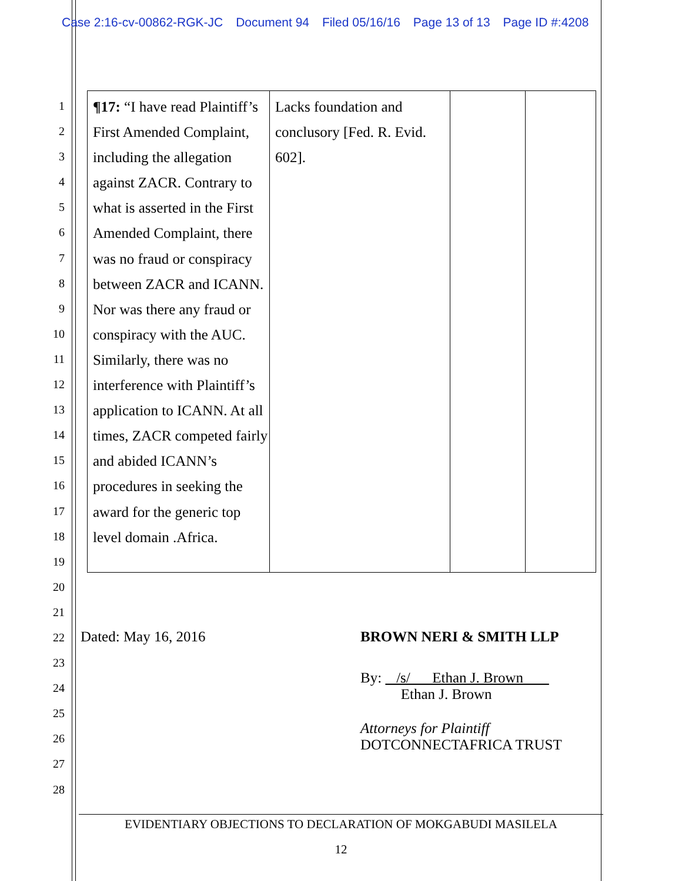Case 2:16-cv-00862-RGK-JC Document 94 Filed 05/16/16 Page 13 of 13 Page ID #:4208
1
2
3
4
5
6
7
8
9
10
11
12
13
14
15
16
17
18
19
20
21
22
23
24
25
26
27
28
| ¶17: “I have read Plaintiff’s First Amended Complaint, including the allegation against ZACR. Contrary to what is asserted in the First Amended Complaint, there was no fraud or conspiracy between ZACR and ICANN. Nor was there any fraud or conspiracy with the AUC. Similarly, there was no interference with Plaintiff’s application to ICANN. At all times, ZACR competed fairly and abided ICANN’s procedures in seeking the award for the generic top level domain .Africa. | Lacks foundation and conclusory [Fed. R. Evid. 602]. | | |
Dated: May 16, 2016
BROWN NERI & SMITH LLP
By: /s/ Ethan J. Brown
Ethan J. Brown
Attorneys for Plaintiff
DOTCONNECTAFRICA TRUST
EVIDENTIARY OBJECTIONS TO DECLARATION OF MOKGABUDI MASILELA
12